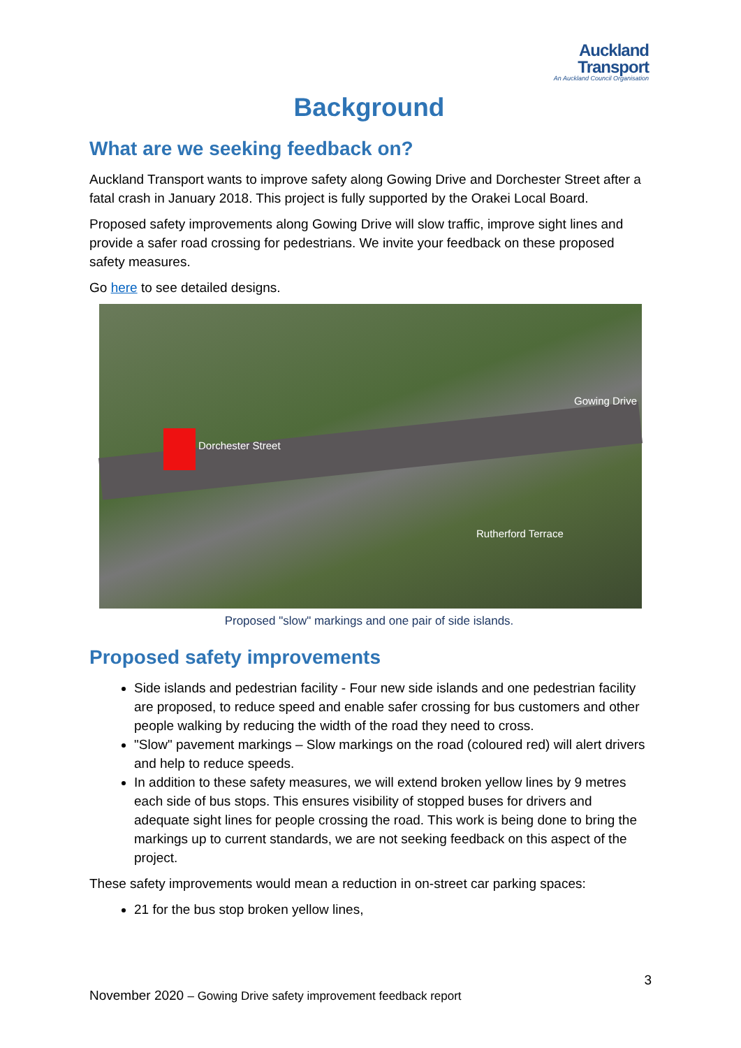Auckland
Transport
An Auckland Council Organisation
Background
What are we seeking feedback on?
Auckland Transport wants to improve safety along Gowing Drive and Dorchester Street after a fatal crash in January 2018. This project is fully supported by the Orakei Local Board.
Proposed safety improvements along Gowing Drive will slow traffic, improve sight lines and provide a safer road crossing for pedestrians. We invite your feedback on these proposed safety measures.
Go here to see detailed designs.
Dorchester Street
Gowing Drive
Rutherford Terrace
Proposed "slow" markings and one pair of side islands.
Proposed safety improvements
Side islands and pedestrian facility - Four new side islands and one pedestrian facility are proposed, to reduce speed and enable safer crossing for bus customers and other people walking by reducing the width of the road they need to cross.
"Slow" pavement markings – Slow markings on the road (coloured red) will alert drivers and help to reduce speeds.
In addition to these safety measures, we will extend broken yellow lines by 9 metres each side of bus stops. This ensures visibility of stopped buses for drivers and adequate sight lines for people crossing the road. This work is being done to bring the markings up to current standards, we are not seeking feedback on this aspect of the project.
These safety improvements would mean a reduction in on-street car parking spaces:
21 for the bus stop broken yellow lines,
3
November 2020 – Gowing Drive safety improvement feedback report